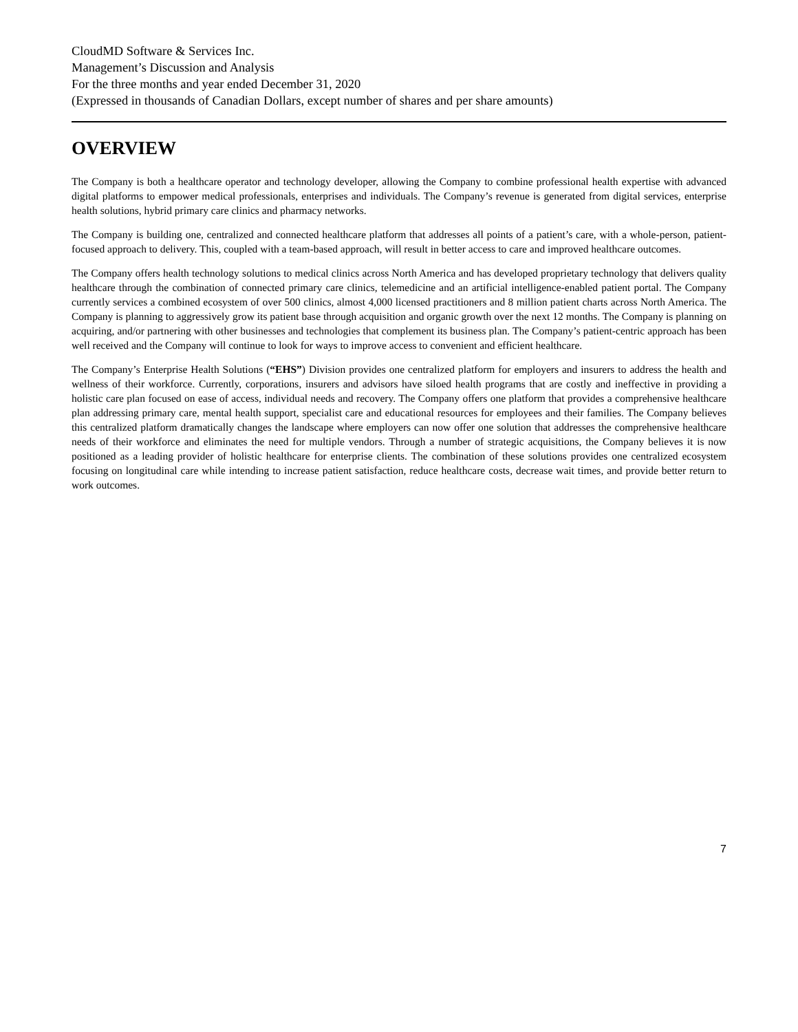CloudMD Software & Services Inc.
Management’s Discussion and Analysis
For the three months and year ended December 31, 2020
(Expressed in thousands of Canadian Dollars, except number of shares and per share amounts)
OVERVIEW
The Company is both a healthcare operator and technology developer, allowing the Company to combine professional health expertise with advanced digital platforms to empower medical professionals, enterprises and individuals. The Company’s revenue is generated from digital services, enterprise health solutions, hybrid primary care clinics and pharmacy networks.
The Company is building one, centralized and connected healthcare platform that addresses all points of a patient’s care, with a whole-person, patient-focused approach to delivery. This, coupled with a team-based approach, will result in better access to care and improved healthcare outcomes.
The Company offers health technology solutions to medical clinics across North America and has developed proprietary technology that delivers quality healthcare through the combination of connected primary care clinics, telemedicine and an artificial intelligence-enabled patient portal. The Company currently services a combined ecosystem of over 500 clinics, almost 4,000 licensed practitioners and 8 million patient charts across North America. The Company is planning to aggressively grow its patient base through acquisition and organic growth over the next 12 months. The Company is planning on acquiring, and/or partnering with other businesses and technologies that complement its business plan. The Company’s patient-centric approach has been well received and the Company will continue to look for ways to improve access to convenient and efficient healthcare.
The Company’s Enterprise Health Solutions (“EHS”) Division provides one centralized platform for employers and insurers to address the health and wellness of their workforce. Currently, corporations, insurers and advisors have siloed health programs that are costly and ineffective in providing a holistic care plan focused on ease of access, individual needs and recovery. The Company offers one platform that provides a comprehensive healthcare plan addressing primary care, mental health support, specialist care and educational resources for employees and their families. The Company believes this centralized platform dramatically changes the landscape where employers can now offer one solution that addresses the comprehensive healthcare needs of their workforce and eliminates the need for multiple vendors. Through a number of strategic acquisitions, the Company believes it is now positioned as a leading provider of holistic healthcare for enterprise clients. The combination of these solutions provides one centralized ecosystem focusing on longitudinal care while intending to increase patient satisfaction, reduce healthcare costs, decrease wait times, and provide better return to work outcomes.
7